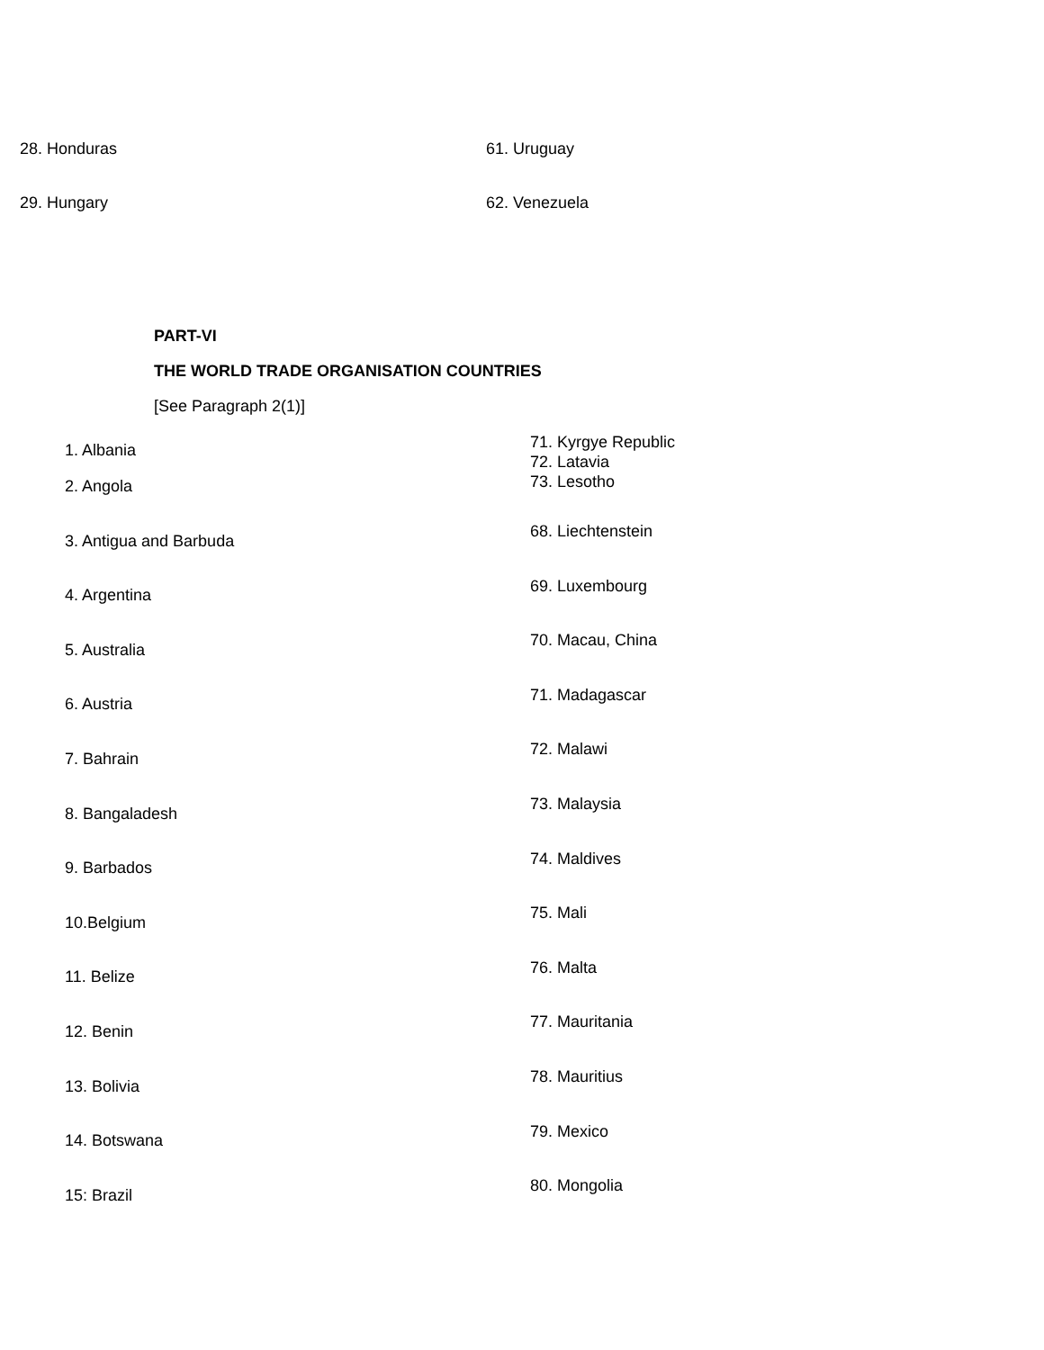28. Honduras 61. Uruguay
29. Hungary 62. Venezuela
PART-VI
THE WORLD TRADE ORGANISATION COUNTRIES
[See Paragraph 2(1)]
1. Albania
2. Angola
3. Antigua and Barbuda
4. Argentina
5. Australia
6. Austria
7. Bahrain
8. Bangaladesh
9. Barbados
10.Belgium
11. Belize
12. Benin
13. Bolivia
14. Botswana
15: Brazil
71. Kyrgye Republic
72. Latavia
73. Lesotho
68. Liechtenstein
69. Luxembourg
70. Macau, China
71. Madagascar
72. Malawi
73. Malaysia
74. Maldives
75. Mali
76. Malta
77. Mauritania
78. Mauritius
79. Mexico
80. Mongolia